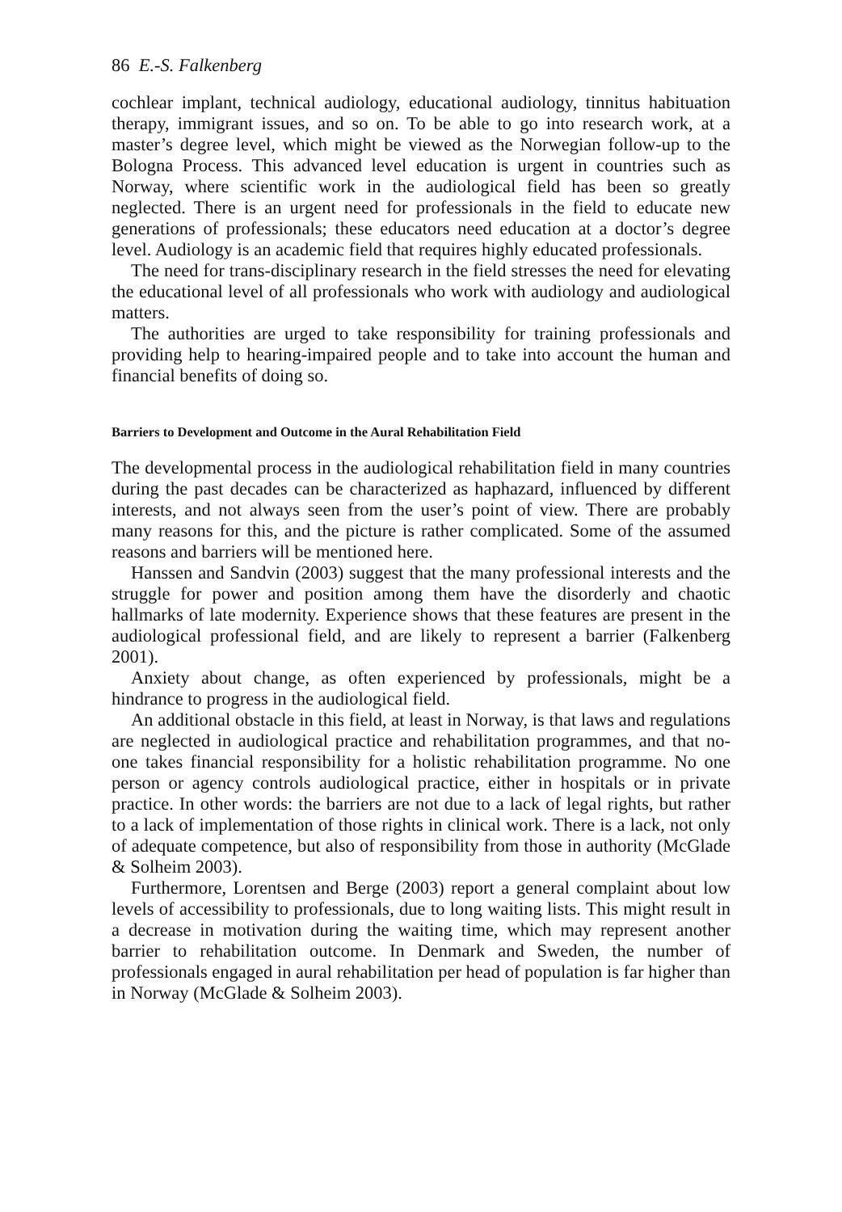86 E.-S. Falkenberg
cochlear implant, technical audiology, educational audiology, tinnitus habituation therapy, immigrant issues, and so on. To be able to go into research work, at a master’s degree level, which might be viewed as the Norwegian follow-up to the Bologna Process. This advanced level education is urgent in countries such as Norway, where scientific work in the audiological field has been so greatly neglected. There is an urgent need for professionals in the field to educate new generations of professionals; these educators need education at a doctor’s degree level. Audiology is an academic field that requires highly educated professionals.
The need for trans-disciplinary research in the field stresses the need for elevating the educational level of all professionals who work with audiology and audiological matters.
The authorities are urged to take responsibility for training professionals and providing help to hearing-impaired people and to take into account the human and financial benefits of doing so.
Barriers to Development and Outcome in the Aural Rehabilitation Field
The developmental process in the audiological rehabilitation field in many countries during the past decades can be characterized as haphazard, influenced by different interests, and not always seen from the user’s point of view. There are probably many reasons for this, and the picture is rather complicated. Some of the assumed reasons and barriers will be mentioned here.
Hanssen and Sandvin (2003) suggest that the many professional interests and the struggle for power and position among them have the disorderly and chaotic hallmarks of late modernity. Experience shows that these features are present in the audiological professional field, and are likely to represent a barrier (Falkenberg 2001).
Anxiety about change, as often experienced by professionals, might be a hindrance to progress in the audiological field.
An additional obstacle in this field, at least in Norway, is that laws and regulations are neglected in audiological practice and rehabilitation programmes, and that no-one takes financial responsibility for a holistic rehabilitation programme. No one person or agency controls audiological practice, either in hospitals or in private practice. In other words: the barriers are not due to a lack of legal rights, but rather to a lack of implementation of those rights in clinical work. There is a lack, not only of adequate competence, but also of responsibility from those in authority (McGlade & Solheim 2003).
Furthermore, Lorentsen and Berge (2003) report a general complaint about low levels of accessibility to professionals, due to long waiting lists. This might result in a decrease in motivation during the waiting time, which may represent another barrier to rehabilitation outcome. In Denmark and Sweden, the number of professionals engaged in aural rehabilitation per head of population is far higher than in Norway (McGlade & Solheim 2003).